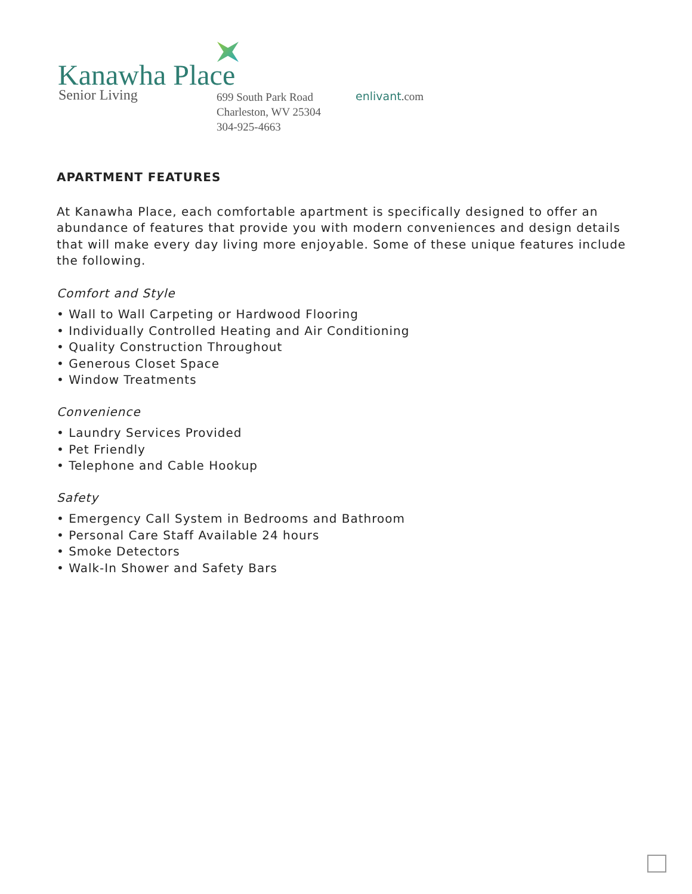Kanawha Place
Senior Living
699 South Park Road
Charleston, WV 25304
304-925-4663
enlivant.com
APARTMENT FEATURES
At Kanawha Place, each comfortable apartment is specifically designed to offer an abundance of features that provide you with modern conveniences and design details that will make every day living more enjoyable. Some of these unique features include the following.
Comfort and Style
• Wall to Wall Carpeting or Hardwood Flooring
• Individually Controlled Heating and Air Conditioning
• Quality Construction Throughout
• Generous Closet Space
• Window Treatments
Convenience
• Laundry Services Provided
• Pet Friendly
• Telephone and Cable Hookup
Safety
• Emergency Call System in Bedrooms and Bathroom
• Personal Care Staff Available 24 hours
• Smoke Detectors
• Walk-In Shower and Safety Bars